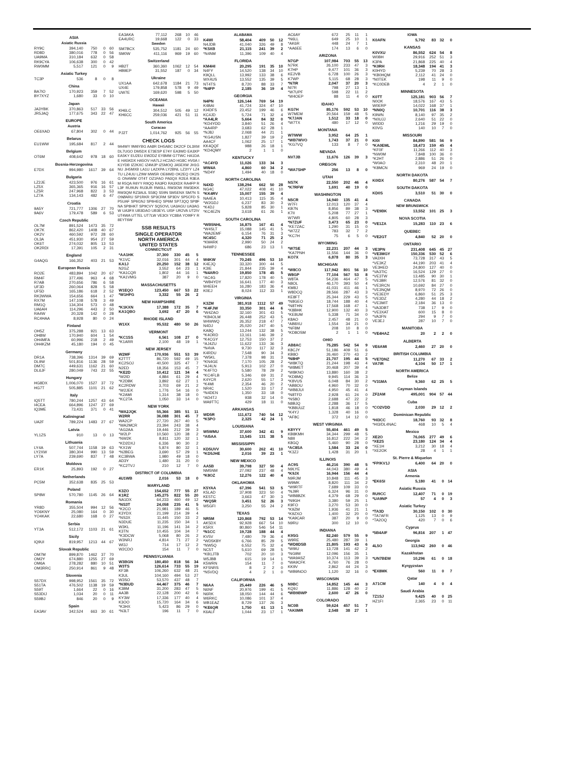| ASIA | | | | |
| --- | --- | --- | --- | --- |
| Asiatic Russia | | | | |
| RY9C | 394,140 | 750 | 0 | 60 |
| RD8D | 380,016 | 778 | 0 | 56 |
| UA9MA | 310,184 | 632 | 0 | 58 |
| RK9CYA | 106,638 | 300 | 0 | 42 |
| RW0MM | 5,517 | 121 | 0 | 9 |
| Asiatic Turkey | | | | |
| TC3P | 536 | 8 | 0 | 8 |
| China | | | | |
| BA7IO | 170,923 | 359 | 7 | 52 |
| BY7XYZ | 1,680 | 33 | 0 | 10 |
| Japan | | | | |
| JA3YBK | 370,863 | 517 | 33 | 56 |
| JR5JAQ | 177,675 | 343 | 22 | 47 |
| EUROPE | | | | |
| Austria | | | | |
| OE6XAD | 67,804 | 302 | 0 | 44 |
| Belarus | | | | |
| EU1WW | 195,684 | 817 | 2 | 44 |
| Belgium | | | | |
| OT6M | 408,642 | 978 | 18 | 60 |
| Bosnia-Herzegovina | | | | |
| E7DX | 994,980 | 1617 | 39 | 64 |
| Bulgaria | | | | |
| LZ2JE | 423,500 | 976 | 16 | 61 |
| LZ5X | 365,365 | 916 | 16 | 57 |
| LZ5R | 247,968 | 822 | 3 | 53 |
| LZ7A | 134,143 | 482 | 6 | 47 |
| Croatia | | | | |
| 9A5Y | 721,777 | 1306 | 27 | 70 |
| 9A6V | 179,478 | 589 | 6 | 53 |
| Czech Republic | | | | |
| OL7M | 891,524 | 1473 | 35 | 72 |
| OK7K | 862,420 | 1408 | 40 | 67 |
| OK2V | 460,592 | 972 | 28 | 60 |
| OL3A | 451,930 | 954 | 27 | 59 |
| OK6T | 274,032 | 805 | 13 | 53 |
| OK2RDI | 17,391 | 105 | 2 | 31 |
| England | | | | |
| G4AQG | 166,352 | 403 | 21 | 53 |
| European Russia | | | | |
| RO2E | 483,894 | 1042 | 20 | 67 |
| RM4F | 377,496 | 963 | 4 | 68 |
| R7AB | 270,656 | 786 | 6 | 58 |
| UF3D | 260,064 | 828 | 5 | 58 |
| UF5D | 165,186 | 618 | 2 | 52 |
| RK3WWA | 154,656 | 664 | 1 | 47 |
| RX7M | 147,108 | 578 | 3 | 49 |
| RM1Q | 134,304 | 573 | 0 | 48 |
| UA6AH | 114,296 | 443 | 2 | 50 |
| RA4W | 20,328 | 142 | 0 | 28 |
| RC4HAA | 8,928 | 80 | 0 | 24 |
| Finland | | | | |
| OH5Z | 375,288 | 921 | 13 | 63 |
| OH8W | 170,940 | 604 | 1 | 54 |
| OH4MFA | 60,996 | 218 | 2 | 49 |
| OH4KZM | 45,180 | 194 | 0 | 45 |
| Germany | | | | |
| DR1A | 738,396 | 1314 | 39 | 69 |
| DL9W | 501,816 | 1136 | 28 | 59 |
| DM7C | 449,631 | 1162 | 21 | 60 |
| DL6JF | 280,049 | 743 | 22 | 55 |
| Hungary | | | | |
| HG8DX | 1,006,070 | 1527 | 37 | 72 |
| HG7T | 505,885 | 1101 | 21 | 62 |
| Italy | | | | |
| IQ5TT | 780,244 | 1257 | 43 | 64 |
| I4CEA | 664,896 | 1247 | 27 | 69 |
| IQ3ME | 73,431 | 371 | 0 | 41 |
| Kaliningrad | | | | |
| UA2F | 789,224 | 1483 | 27 | 67 |
| Latvia | | | | |
| YL1ZS | 910 | 13 | 0 | 13 |
| Lithuania | | | | |
| LY4A | 507,744 | 1158 | 19 | 63 |
| LY2XW | 380,304 | 990 | 13 | 59 |
| LY7A | 239,690 | 837 | 7 | 48 |
| Moldova | | | | |
| ER1K | 25,893 | 192 | 0 | 27 |
| Netherlands | | | | |
| PC5M | 352,638 | 835 | 25 | 53 |
| Poland | | | | |
| SP8W | 570,780 | 1145 | 26 | 64 |
| Romania | | | | |
| YR8D | 355,504 | 994 | 12 | 56 |
| YO6KNY | 25,080 | 164 | 0 | 30 |
| YO4KAK | 22,680 | 168 | 0 | 27 |
| Serbia | | | | |
| YT3A | 512,172 | 1103 | 21 | 61 |
| Sicily | | | | |
| IQ9UI | 819,957 | 1213 | 44 | 67 |
| Slovak Republic | | | | |
| OM7M | 899,870 | 1462 | 37 | 70 |
| OM2Y | 674,880 | 1255 | 27 | 69 |
| OM6A | 278,282 | 880 | 10 | 51 |
| OM3RRC | 250,914 | 861 | 9 | 48 |
| Slovenia | | | | |
| S57DX | 998,952 | 1561 | 35 | 72 |
| S51TA | 476,502 | 1138 | 19 | 59 |
| S59T | 1,664 | 22 | 0 | 16 |
| S53DIJ | 1,034 | 20 | 0 | 11 |
| S59BJ | 846 | 20 | 0 | 9 |
| Spain | | | | |
| EA3AV | 342,524 | 663 | 30 | 61 |
| EA3AKA | 77,112 | 268 | 10 | 46 |
| EA4URC | 19,668 | 122 | 0 | 33 |
| Sweden | | | | |
| SM7BCX | 535,752 | 1181 | 24 | 60 |
| SM0W | 411,116 | 969 | 19 | 60 |
| Switzerland | | | | |
| HB2T | 360,360 | 1062 | 12 | 54 |
| HB9EP | 31,552 | 187 | 0 | 34 |
| Ukraine | | | | |
| UX1AA | 642,678 | 1184 | 21 | 73 |
| UX4E | 179,858 | 578 | 9 | 49 |
| UW7E | 169,620 | 598 | 5 | 50 |
| OCEANIA | | | | |
| Hawaii | | | | |
| KH6LC | 304,512 | 505 | 49 | 12 |
| KH6CC | 259,036 | 421 | 51 | 11 |
| South America | | | | |
| Curacao | | | | |
| PJ2T | 1,014,762 | 925 | 56 | 55 |
CHECK LOGS
9A4WY 9M6YBG AA8R DH5ABC DK2CF DL3XM DL7UGO DM5DX E73ESP E74Y EA3WD EA3XP EA5KY EU2EU EW2DZ EY8MM G7TWC HA1DAE HA5KDX HA5OV HA7LJ HC2AO HG8C HV0A IK1YDB IZ2KXC IZ4MJP IZ5MOQ JA5EXW JH1GNU JH5MXB LA1U LA2XPA LY2BNL LZ3YY LZ4TU LZ4UU LZ9W MW5R OE6IMD OK2EQ OK2SG ON4WW OT4T OZ1FAO PA0QX R2EA R3EAM R5QA R6YY R9QQ RA3FD RA3XDX RA4FP RL3F RU9UN RU3UR RW0LL RW3OW RW3DKK RW3QM RZ3AUL S58Q S59N SM5ENX SM7N SO9ØARU SP1RKR SP3CRM SP3DV SP5CFD SP5UAF SP6GNJ SP6HEQ SP6M SP7JQQ SP8FNA SP8HKT SP9CVY SQ5OVL UA3AGU UA3AGW UA3FX UB3DAO UB3EYL UI5F UR2VA UT2IV UT4WA UT7EL UT7LW VE3OI YC8BA YO9IFY R8EYT6W
SSB RESULTS
SINGLE OPERATOR
NORTH AMERICA
UNITED STATES
| CONNECTICUT | | | | |
| --- | --- | --- | --- | --- |
| *AA1HK | 37,300 | 330 | 45 | 5 |
| *K1VC | 32,016 | 301 | 44 | 4 |
| KA1J | 20,250 | 152 | 38 | 12 |
| N2GZ | 3,552 | 64 | 23 | 1 |
| *KA1CQR | 1,802 | 44 | 16 | 1 |
| *KA1VMG | 387 | 20 | 9 | 0 |
| MASSACHUSETTS | | | | |
| W1EQO | 123,450 | 667 | 53 | 22 |
| *W1HFG | 3,332 | 55 | 26 | 2 |
| NEW HAMPSHIRE | | | | |
| *K1KXN | 17,388 | 172 | 35 | 7 |
| KA1QBO | 3,692 | 47 | 20 | 6 |
| RHODE ISLAND | | | | |
| W1XX | 95,532 | 480 | 50 | 26 |
| VERMONT | | | | |
| *KC1SS | 6,561 | 108 | 27 | 0 |
| *K1ARR | 2,100 | 48 | 19 | 1 |
| NEW JERSEY | | | | |
| W2MF | 170,936 | 551 | 53 | 39 |
| K2TTT | 86,720 | 592 | 49 | 15 |
| KC2SOJ | 40,500 | 325 | 47 | 7 |
| N2ED | 18,356 | 153 | 45 | 7 |
| *KE2D | 10,412 | 121 | 34 | 4 |
| *W2ID | 4,884 | 61 | 29 | 4 |
| *K2DBK | 3,892 | 62 | 27 | 1 |
| KC2RDW | 3,703 | 69 | 21 | 2 |
| *W2JEK | 1,776 | 54 | 16 | 0 |
| *K2AMI | 1,314 | 38 | 18 | 0 |
| *KC2TA | 1,050 | 33 | 14 | 0 |
| NEW YORK | | | | |
| *WA2JQK | 55,366 | 385 | 51 | 11 |
| W2RR | 36,088 | 301 | 45 | 7 |
| WA2CP | 27,720 | 267 | 40 | 5 |
| *WA2MCR | 23,394 | 243 | 38 | 4 |
| *AG2AA | 19,446 | 212 | 39 | 3 |
| *W2LP | 10,560 | 120 | 38 | 2 |
| *NW2K | 8,811 | 120 | 32 | 1 |
| *KD2DXJ | 6,336 | 90 | 30 | 2 |
| *KX1W | 5,874 | 80 | 32 | 1 |
| *N2BEG | 3,690 | 57 | 29 | 1 |
| KC3BWA | 1,980 | 49 | 18 | 0 |
| AD3Y | 1,480 | 31 | 20 | 0 |
| *KC2TVJ | 210 | 12 | 7 | 0 |
| DISTRICT OF COLUMBIA | | | | |
| 4U1WB | 2,016 | 53 | 18 | 0 |
| MARYLAND | | | | |
| K3ZO | 154,652 | 777 | 55 | 27 |
| K1RZ | 145,275 | 822 | 55 | 20 |
| NA1DX | 64,233 | 460 | 49 | 12 |
| *NS3T | 24,058 | 235 | 41 | 5 |
| *K2CO | 21,981 | 189 | 46 | 5 |
| K3YDX | 21,199 | 214 | 39 | 4 |
| *NS3X | 11,445 | 150 | 33 | 2 |
| N3DUE | 11,235 | 150 | 34 | 1 |
| W3KL | 11,196 | 141 | 34 | 2 |
| K3TN | 10,455 | 104 | 34 | 7 |
| *K3DCW | 5,068 | 80 | 26 | 2 |
| W3NRJ | 4,814 | 71 | 27 | 2 |
| WI3J | 714 | 17 | 12 | 2 |
| W2CDO | 154 | 11 | 7 | 0 |
| PENNSYLVANIA | | | | |
| W3BGN | 180,450 | 818 | 56 | 34 |
| W3TS | 126,614 | 733 | 55 | 19 |
| KF3B | 106,260 | 632 | 48 | 21 |
| K3UL | 104,160 | 494 | 53 | 27 |
| W3SO | 53,570 | 437 | 48 | 7 |
| *N3BUD | 44,467 | 375 | 46 | 7 |
| K3BM | 31,200 | 283 | 47 | 5 |
| AA3B | 22,128 | 200 | 42 | 6 |
| KY3W | 17,336 | 177 | 40 | 4 |
| K3OO | 15,720 | 164 | 34 | 6 |
| *K3HX | 5,423 | 86 | 29 | 0 |
| *N3LT | 196 | 11 | 7 | 0 |
| ALABAMA | | | | |
| --- | --- | --- | --- | --- |
| K4WI | 58,404 | 409 | 50 | 12 |
| N4JDB | 41,040 | 326 | 49 | 8 |
| *K5XB | 21,115 | 241 | 39 | 2 |
| *N4NM | 11,396 | 109 | 40 | 4 |
| FLORIDA | | | | |
| KM4HI | 20,295 | 191 | 35 | 10 |
| N4FY | 14,520 | 138 | 34 | 10 |
| K9QLL | 13,992 | 133 | 38 | 6 |
| WX4US | 13,552 | 135 | 39 | 5 |
| NT4TS | 8,720 | 88 | 33 | 7 |
| *N4FP | 2,185 | 36 | 19 | 4 |
| GEORGIA | | | | |
| N4PN | 126,144 | 769 | 54 | 19 |
| K4BAI | 41,724 | 324 | 47 | 10 |
| KI4DFS | 23,452 | 199 | 46 | 6 |
| KC4JD | 5,724 | 71 | 32 | 4 |
| *AA4LR | 5,664 | 84 | 32 | 0 |
| *KD4YDD | 3,840 | 51 | 26 | 4 |
| *AA4RP | 3,683 | 62 | 28 | 1 |
| *NJ8J | 2,068 | 44 | 21 | 1 |
| *KG4USN | 1,827 | 39 | 19 | 2 |
| AA4CF | 1,062 | 25 | 17 | 1 |
| KK4QQF | 988 | 26 | 18 | 1 |
| *KD4QMY | 2 | 1 | 1 | 0 |
| KENTUCKY | | | | |
| *AC4YD | 11,026 | 133 | 34 | 3 |
| WW4A | 4,860 | 60 | 34 | 2 |
| *ND4Y | 1,494 | 40 | 18 | 0 |
| NORTH CAROLINA | | | | |
| N4XD | 138,294 | 662 | 50 | 28 |
| NG4C | 47,022 | 408 | 41 | 10 |
| *KK4RV | 15,007 | 155 | 39 | 4 |
| NA4EA | 10,413 | 115 | 35 | 4 |
| *W2GDJ | 6,237 | 83 | 30 | 3 |
| *K4DJ | 5,828 | 85 | 30 | 1 |
| *KC4EZN | 3,618 | 61 | 26 | 1 |
| SOUTH CAROLINA | | | | |
| *WB5NHL | 16,875 | 167 | 41 | 4 |
| *W4SLT | 15,088 | 145 | 41 | 5 |
| *WA2EMF | 6,154 | 76 | 31 | 3 |
| NC4SC | 4,320 | 71 | 25 | 2 |
| *KM4RK | 2,990 | 50 | 24 | 2 |
| N4WPJ | 686 | 23 | 13 | 1 |
| TENNESSEE | | | | |
| W4KW | 70,245 | 496 | 53 | 10 |
| K4EJQ | 33,320 | 300 | 44 | 5 |
| K3IE | 21,844 | 235 | 39 | 4 |
| *N4ARO | 19,850 | 178 | 45 | 5 |
| *AC4G | 17,820 | 178 | 40 | 5 |
| *WB4YDY | 16,641 | 177 | 40 | 3 |
| W4EEH | 16,280 | 183 | 36 | 4 |
| K0EJ | 8,024 | 112 | 33 | 1 |
| VIRGINIA | | | | |
| K3ZM | 381,918 | 1112 | 57 | 49 |
| *K4FJW | 33,350 | 301 | 44 | 6 |
| *W4ZAO | 32,160 | 301 | 43 | 5 |
| *KB4OLM | 26,448 | 252 | 43 | 5 |
| W4WWQ | 26,352 | 218 | 47 | 7 |
| N4DJ | 25,020 | 247 | 40 | 5 |
| KA8Q | 13,244 | 132 | 38 | 5 |
| *K4ORD | 13,161 | 146 | 39 | 2 |
| *K4CGY | 12,753 | 150 | 37 | 2 |
| *AJ4ZU | 11,622 | 133 | 36 | 3 |
| *N4VA | 9,730 | 117 | 32 | 3 |
| K4RDU | 7,548 | 90 | 34 | 3 |
| *W5KL | 7,378 | 98 | 31 | 3 |
| *KN4GE | 7,170 | 105 | 28 | 2 |
| *AJ4LN | 5,913 | 102 | 27 | 0 |
| *K4FTO | 5,580 | 78 | 29 | 2 |
| *KC4FLB | 5,346 | 69 | 31 | 2 |
| K4YCR | 2,620 | 55 | 17 | 3 |
| *K4MI | 2,354 | 46 | 20 | 2 |
| NR4C | 1,520 | 33 | 17 | 2 |
| *N4DEN | 1,350 | 33 | 18 | 0 |
| *AD4TJ | 938 | 32 | 14 | 0 |
| WA9TTC | 429 | 18 | 11 | 0 |
| ARKANSAS | | | | |
| WD5R | 111,672 | 740 | 54 | 12 |
| *K5PO | 2,325 | 42 | 24 | 1 |
| LOUISIANA | | | | |
| W5WMU | 37,600 | 342 | 41 | 9 |
| *AI5AA | 13,545 | 131 | 38 | 5 |
| MISSISSIPPI | | | | |
| KD5UVV | 30,600 | 262 | 41 | 10 |
| *KD5JHE | 2,016 | 39 | 23 | 1 |
| NEW MEXICO | | | | |
| AA5B | 39,798 | 327 | 50 | 4 |
| NM5NM | 27,092 | 237 | 48 | 4 |
| *K8OZ | 12,276 | 122 | 40 | 4 |
| OKLAHOMA | | | | |
| K5YAA | 67,396 | 541 | 53 | 5 |
| K5LAD | 37,908 | 323 | 50 | 4 |
| KE5TC | 3,663 | 47 | 30 | 3 |
| *WQ5R | 3,451 | 52 | 26 | 3 |
| W5GFI | 3,250 | 55 | 24 | 2 |
| TEXAS | | | | |
| NR5M | 120,868 | 792 | 53 | 14 |
| AK5DX | 92,928 | 667 | 54 | 10 |
| K5RX | 80,860 | 546 | 54 | 11 |
| *N1CC | 19,728 | 188 | 44 | 4 |
| KV5V | 7,480 | 79 | 36 | 4 |
| *WD5KBY | 6,766 | 85 | 29 | 5 |
| *NW5Q | 6,552 | 75 | 32 | 4 |
| NC5T | 5,610 | 69 | 28 | 5 |
| *KB1JTB | 702 | 20 | 10 | 3 |
| W5JBB | 615 | 19 | 14 | 1 |
| K5WRN | 154 | 11 | 7 | 0 |
| KF5NRS | 8 | 2 | 2 | 0 |
| *N5VDQ | 4 | 2 | 1 | 0 |
| CALIFORNIA | | | | |
| N6AA | 25,449 | 226 | 46 | 5 |
| N6NF | 20,976 | 199 | 41 | 5 |
| N6RK | 18,050 | 144 | 44 | 6 |
| W6RKC | 10,086 | 101 | 37 | 4 |
| WB1EAZ | 8,729 | 137 | 26 | 3 |
| *KE6QR | 1,750 | 61 | 13 | 1 |
| K6ALF | 1,044 | 23 | 17 | 1 |
| AC6AY | 672 | 25 | 11 | 1 |
| *N6LL | 649 | 25 | 10 | 1 |
| *AK6R | 448 | 24 | 7 | 1 |
| *AA6EE | 174 | 13 | 6 | 0 |
| ARIZONA | | | | |
| N7GP | 107,984 | 703 | 55 | 13 |
| N7RK | 26,100 | 233 | 47 | 3 |
| K7HP | 9,477 | 101 | 36 | 3 |
| KE2VB | 6,728 | 100 | 26 | 3 |
| K7WP | 5,115 | 68 | 28 | 3 |
| *N7IR | 2,047 | 37 | 20 | 3 |
| NI7R | 798 | 27 | 13 | 1 |
| *W7UPF | 598 | 22 | 11 | 2 |
| *W4OEP | 88 | 11 | 4 | 0 |
| IDAHO | | | | |
| KG7H | 85,176 | 592 | 53 | 10 |
| W7MEM | 20,564 | 159 | 48 | 5 |
| *K7JAN | 1,512 | 33 | 18 | 0 |
| *W7TX | 480 | 17 | 12 | 0 |
| MONTANA | | | | |
| W7IWW | 3,952 | 64 | 25 | 1 |
| *WB7WVO | 1,743 | 37 | 21 | 0 |
| *KG7VQ | 133 | 8 | 7 | 0 |
| NEVADA | | | | |
| NV7JB | 11,676 | 126 | 39 | 3 |
| OREGON | | | | |
| *WA7SHP | 256 | 13 | 8 | 0 |
| UTAH | | | | |
| NS7K | 22,550 | 202 | 46 | 4 |
| *K7RFW | 1,691 | 40 | 19 | 0 |
| WASHINGTON | | | | |
| N5CR | 14,940 | 135 | 41 | 4 |
| W7FI | 12,013 | 120 | 37 | 4 |
| KB7N | 8,856 | 89 | 38 | 3 |
| K7II | 5,208 | 77 | 27 | 1 |
| W7WR | 4,805 | 60 | 28 | 3 |
| *N7ZUF | 3,473 | 65 | 23 | 0 |
| *KE7ZAC | 1,290 | 31 | 15 | 0 |
| *W7ZZ | 783 | 32 | 7 | 2 |
| *KC7H | 75 | 6 | 5 | 0 |
| WYOMING | | | | |
| *W7SE | 22,231 | 207 | 44 | 3 |
| *KA7PNH | 11,556 | 144 | 36 | 0 |
| KO7X | 6,878 | 80 | 35 | 3 |
| MICHIGAN | | | | |
| *W8CO | 117,942 | 801 | 56 | 10 |
| W8GP | 77,104 | 567 | 53 | 8 |
| W8TA | 54,236 | 464 | 47 | 5 |
| N8OL | 46,170 | 393 | 50 | 4 |
| KM8J | 41,031 | 411 | 46 | 1 |
| W8DCQ | 28,566 | 287 | 43 | 3 |
| KE8FT | 25,344 | 229 | 43 | 5 |
| *N8GEO | 18,744 | 188 | 40 | 4 |
| *N8THN | 17,568 | 168 | 47 | 1 |
| *K8BHK | 12,900 | 132 | 40 | 3 |
| *KE8UM | 5,338 | 71 | 34 | 0 |
| K8AO | 2,457 | 48 | 21 | 0 |
| *AB8XU | 1,554 | 34 | 21 | 0 |
| *NF8M | 208 | 10 | 8 | 0 |
| *KD8OSM | 2 | 1 | 1 | 0 |
| OHIO | | | | |
| AB8AC | 75,285 | 542 | 54 | 9 |
| K8CJY | 51,186 | 409 | 51 | 6 |
| KB8O | 26,460 | 270 | 43 | 2 |
| *N8HP | 21,707 | 195 | 44 | 5 |
| *W8KTQ | 21,244 | 198 | 43 | 4 |
| *W8MET | 20,468 | 207 | 39 | 4 |
| *W8KNO | 13,880 | 160 | 38 | 2 |
| *KD8MQ | 9,945 | 114 | 36 | 3 |
| *K8VUS | 6,048 | 84 | 30 | 2 |
| *AB8OU | 4,960 | 70 | 32 | 0 |
| *WB8JUI | 4,950 | 45 | 41 | 4 |
| *N8TFD | 2,928 | 61 | 24 | 0 |
| *NS8O | 2,688 | 47 | 22 | 2 |
| N8BJQ | 2,288 | 36 | 17 | 5 |
| *KB8UUZ | 1,818 | 46 | 18 | 0 |
| *K4YJ | 1,328 | 40 | 16 | 0 |
| *AF8C | 372 | 14 | 12 | 0 |
| WEST VIRGINIA | | | | |
| K8YYY | 55,404 | 461 | 49 | 5 |
| KB8KMH | 34,344 | 299 | 48 | 5 |
| N8II | 16,812 | 222 | 34 | 2 |
| K8GQ | 5,460 | 90 | 28 | 0 |
| *AC8SA | 1,584 | 33 | 24 | 0 |
| *K3ZJ | 1,428 | 31 | 20 | 1 |
| ILLINOIS | | | | |
| AC9S | 46,216 | 390 | 48 | 5 |
| N9LYE | 44,043 | 380 | 49 | 4 |
| *K9JX | 16,944 | 156 | 44 | 4 |
| N9RJM | 10,848 | 111 | 45 | 3 |
| W9MK | 8,820 | 111 | 34 | 2 |
| *W9RTF | 7,689 | 109 | 33 | 0 |
| *NJ9R | 6,324 | 96 | 31 | 0 |
| *WB8BZK | 4,379 | 68 | 29 | 0 |
| *N9GH | 3,380 | 59 | 25 | 1 |
| K9FO | 3,270 | 53 | 30 | 0 |
| *K9ZM | 1,936 | 41 | 21 | 1 |
| *K9ZXO | 1,400 | 32 | 20 | 0 |
| *KA9CAR | 387 | 20 | 9 | 0 |
| N9RU | 300 | 12 | 10 | 0 |
| INDIANA | | | | |
| K9SG | 82,240 | 579 | 55 | 9 |
| W9RE | 25,480 | 287 | 39 | 1 |
| *WD8DSB | 21,805 | 193 | 43 | 6 |
| *W9IU | 13,728 | 141 | 42 | 2 |
| *NG9M | 12,096 | 156 | 35 | 1 |
| *WA9ASZ | 10,374 | 113 | 39 | 3 |
| *WA9CFK | 4,760 | 76 | 28 | 0 |
| KK9V | 2,862 | 44 | 24 | 3 |
| *WB9NOO | 1,120 | 32 | 16 | 0 |
| WISCONSIN | | | | |
| N9BC | 14,852 | 145 | 44 | 3 |
| KQ9J | 11,886 | 128 | 40 | 2 |
| *WB9BWP | 2,600 | 47 | 26 | 0 |
| COLORADO | | | | |
| NC0B | 59,624 | 457 | 51 | 7 |
| *AK0MR | 2,548 | 38 | 27 | 1 |
| IOWA | | | | |
| --- | --- | --- | --- | --- |
| K0AFN | 5,792 | 83 | 32 | 0 |
| KANSAS | | | | |
| K0VXU | 86,552 | 624 | 54 | 8 |
| W0BH | 29,916 | 252 | 51 | 3 |
| K3PA | 21,868 | 225 | 40 | 4 |
| *K0RH | 18,348 | 194 | 41 | 3 |
| K0HYD | 5,239 | 70 | 28 | 3 |
| *KB0HQM | 2,112 | 41 | 24 | 0 |
| *N0TEK | 198 | 11 | 9 | 0 |
| *KC0DEB | 4 | 2 | 1 | 0 |
| MINNESOTA | | | | |
| K0TT | 125,181 | 903 | 56 | 7 |
| N0OK | 18,576 | 167 | 43 | 5 |
| W0ERP | 14,022 | 168 | 37 | 1 |
| *NN0Q | 10,701 | 116 | 38 | 3 |
| K9WN | 8,140 | 97 | 35 | 2 |
| *N0UJJ | 2,640 | 51 | 22 | 0 |
| W0DD | 1,216 | 29 | 19 | 0 |
| K0VG | 140 | 10 | 7 | 0 |
| MISSOURI | | | | |
| KI0I | 84,890 | 581 | 56 | 9 |
| *KA0EML | 18,473 | 159 | 45 | 4 |
| *KF0F | 11,266 | 112 | 40 | 3 |
| *NW0M | 7,848 | 100 | 36 | 0 |
| *K2HT | 2,886 | 51 | 26 | 0 |
| *W0AO | 2,310 | 48 | 20 | 1 |
| *K8MCN | 969 | 24 | 19 | 0 |
| NORTH DAKOTA | | | | |
| K0IDX | 80,276 | 587 | 54 | 7 |
| SOUTH DAKOTA | | | | |
| KD0S | 3,510 | 51 | 30 | 0 |
| CANADA | | | | |
| NEW BRUNSWICK | | | | |
| *VE9BK | 13,552 | 101 | 25 | 3 |
| NOVA SCOTIA | | | | |
| *VE1ZA | 15,283 | 110 | 23 | 6 |
| QUEBEC | | | | |
| *VE2GT | 4,840 | 52 | 20 | 0 |
| ONTARIO | | | | |
| VE3PN | 231,408 | 645 | 45 | 27 |
| *VE3MGY | 150,336 | 530 | 52 | 6 |
| VA3XH | 73,728 | 317 | 43 | 5 |
| *VE3KZ | 44,190 | 203 | 41 | 4 |
| VE3HED | 24,800 | 127 | 40 | 0 |
| *VA3TIC | 16,524 | 129 | 27 | 0 |
| *VE3TW | 13,485 | 90 | 30 | 1 |
| *VE3BR | 12,576 | 81 | 32 | 0 |
| *VE3RCN | 10,692 | 84 | 27 | 0 |
| *VE3NQM | 8,970 | 72 | 26 | 0 |
| *VE3EDY | 6,860 | 51 | 25 | 3 |
| *VE3DZ | 4,280 | 44 | 18 | 2 |
| *VE3MIT | 2,184 | 36 | 13 | 0 |
| *VA3DBT | 738 | 17 | 9 | 0 |
| *VE3XAT | 600 | 15 | 8 | 0 |
| *VA3FN | 294 | 9 | 7 | 0 |
| VE3EJ | 287 | 10 | 7 | 0 |
| MANITOBA | | | | |
| *VE4HAZ | 20 | 2 | 2 | 0 |
| ALBERTA | | | | |
| VE6AMI | 2,460 | 27 | 20 | 0 |
| BRITISH COLUMBIA | | | | |
| *VE7DNZ | 11,270 | 67 | 33 | 2 |
| VA7IR | 4,104 | 50 | 17 | 1 |
| NORTH AMERICA | | | | |
| Belize | | | | |
| *V31MA | 9,360 | 62 | 25 | 5 |
| Cayman Islands | | | | |
| ZF2AM | 495,001 | 904 | 57 | 44 |
| Cuba | | | | |
| *CO2VDD | 2,030 | 29 | 12 | 2 |
| Dominican Republic | | | | |
| *HI3CC | 18,760 | 93 | 32 | 8 |
| *HI3/DL4NAC | 468 | 10 | 5 | 4 |
| Mexico | | | | |
| XE2O | 76,065 | 277 | 49 | 6 |
| *XE2S | 23,180 | 124 | 34 | 4 |
| *XE1H | 3,212 | 30 | 18 | 4 |
| *XE2OK | 28 | 4 | 1 | 1 |
| St. Pierre & Miquelon | | | | |
| *FP/KV1J | 6,400 | 64 | 20 | 0 |
| ASIA | | | | |
| Armenia | | | | |
| *EK6SI | 5,180 | 41 | 0 | 14 |
| Asiatic Russia | | | | |
| RU9CC | 12,407 | 71 | 0 | 19 |
| *UA9NP | 57 | 4 | 0 | 3 |
| Asiatic Turkey | | | | |
| *TA3D | 30,150 | 102 | 0 | 30 |
| *TA7AFR | 1,125 | 13 | 0 | 9 |
| *TA2OQ | 420 | 7 | 0 | 6 |
| Cyprus | | | | |
| *5B4AIF | 96,816 | 207 | 1 | 47 |
| Georgia | | | | |
| 4L5O | 113,942 | 260 | 0 | 46 |
| Kazakhstan | | | | |
| *UN7BEW | 10,296 | 61 | 0 | 18 |
| Kyrgyzstan | | | | |
| *EX8MK | 560 | 11 | 0 | 7 |
| Qatar | | | | |
| A71CM | 140 | 4 | 0 | 4 |
| Saudi Arabia | | | | |
| 7Z1SJ | 9,425 | 40 | 0 | 25 |
| HZ1FI | 2,365 | 23 | 0 | 11 |